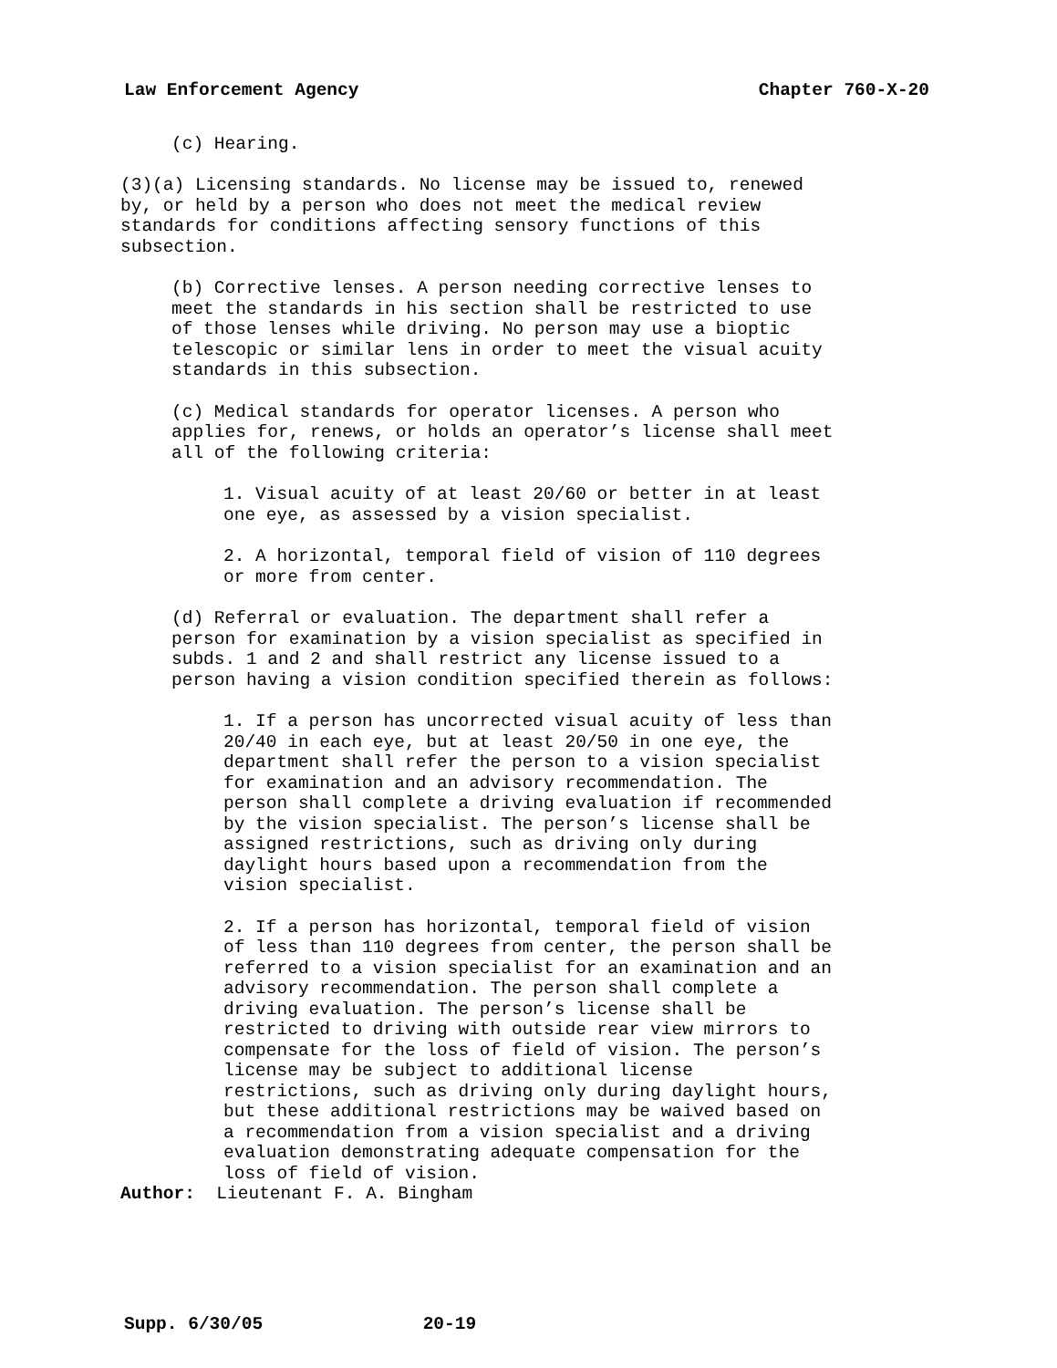Law Enforcement Agency Chapter 760-X-20
(c) Hearing.
(3)(a) Licensing standards. No license may be issued to, renewed by, or held by a person who does not meet the medical review standards for conditions affecting sensory functions of this subsection.
(b) Corrective lenses. A person needing corrective lenses to meet the standards in his section shall be restricted to use of those lenses while driving. No person may use a bioptic telescopic or similar lens in order to meet the visual acuity standards in this subsection.
(c) Medical standards for operator licenses. A person who applies for, renews, or holds an operator’s license shall meet all of the following criteria:
1. Visual acuity of at least 20/60 or better in at least one eye, as assessed by a vision specialist.
2. A horizontal, temporal field of vision of 110 degrees or more from center.
(d) Referral or evaluation. The department shall refer a person for examination by a vision specialist as specified in subds. 1 and 2 and shall restrict any license issued to a person having a vision condition specified therein as follows:
1. If a person has uncorrected visual acuity of less than 20/40 in each eye, but at least 20/50 in one eye, the department shall refer the person to a vision specialist for examination and an advisory recommendation. The person shall complete a driving evaluation if recommended by the vision specialist. The person’s license shall be assigned restrictions, such as driving only during daylight hours based upon a recommendation from the vision specialist.
2. If a person has horizontal, temporal field of vision of less than 110 degrees from center, the person shall be referred to a vision specialist for an examination and an advisory recommendation. The person shall complete a driving evaluation. The person’s license shall be restricted to driving with outside rear view mirrors to compensate for the loss of field of vision. The person’s license may be subject to additional license restrictions, such as driving only during daylight hours, but these additional restrictions may be waived based on a recommendation from a vision specialist and a driving evaluation demonstrating adequate compensation for the loss of field of vision.
Author: Lieutenant F. A. Bingham
Supp. 6/30/05 20-19